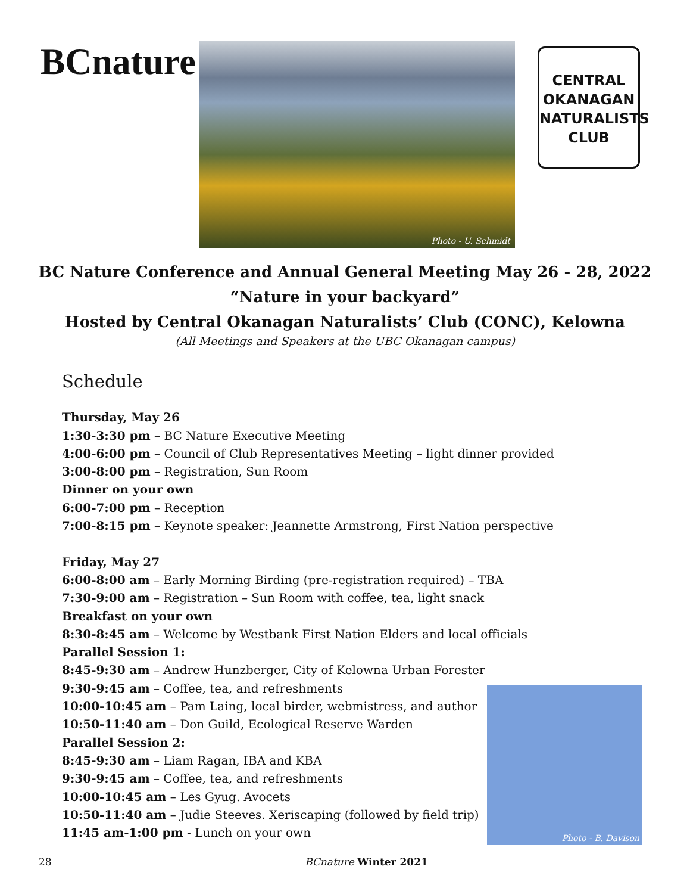BCnature Photo - U. Schmidt
CENTRAL
OKANAGAN
NATURALISTS
CLUB
BC Nature Conference and Annual General Meeting May 26 - 28, 2022
“Nature in your backyard”
Hosted by Central Okanagan Naturalists’ Club (CONC), Kelowna
(All Meetings and Speakers at the UBC Okanagan campus)
Schedule
Thursday, May 26
1:30-3:30 pm – BC Nature Executive Meeting
4:00-6:00 pm – Council of Club Representatives Meeting – light dinner provided
3:00-8:00 pm – Registration, Sun Room
Dinner on your own
6:00-7:00 pm – Reception
7:00-8:15 pm – Keynote speaker: Jeannette Armstrong, First Nation perspective
Friday, May 27
6:00-8:00 am – Early Morning Birding (pre-registration required) – TBA
7:30-9:00 am – Registration – Sun Room with coffee, tea, light snack
Breakfast on your own
8:30-8:45 am – Welcome by Westbank First Nation Elders and local officials
Parallel Session 1:
8:45-9:30 am – Andrew Hunzberger, City of Kelowna Urban Forester
9:30-9:45 am – Coffee, tea, and refreshments
10:00-10:45 am – Pam Laing, local birder, webmistress, and author
10:50-11:40 am – Don Guild, Ecological Reserve Warden
Parallel Session 2:
8:45-9:30 am – Liam Ragan, IBA and KBA
9:30-9:45 am – Coffee, tea, and refreshments
10:00-10:45 am – Les Gyug. Avocets
10:50-11:40 am – Judie Steeves. Xeriscaping (followed by field trip)
11:45 am-1:00 pm - Lunch on your own
Photo - B. Davison
28 BCnature Winter 2021